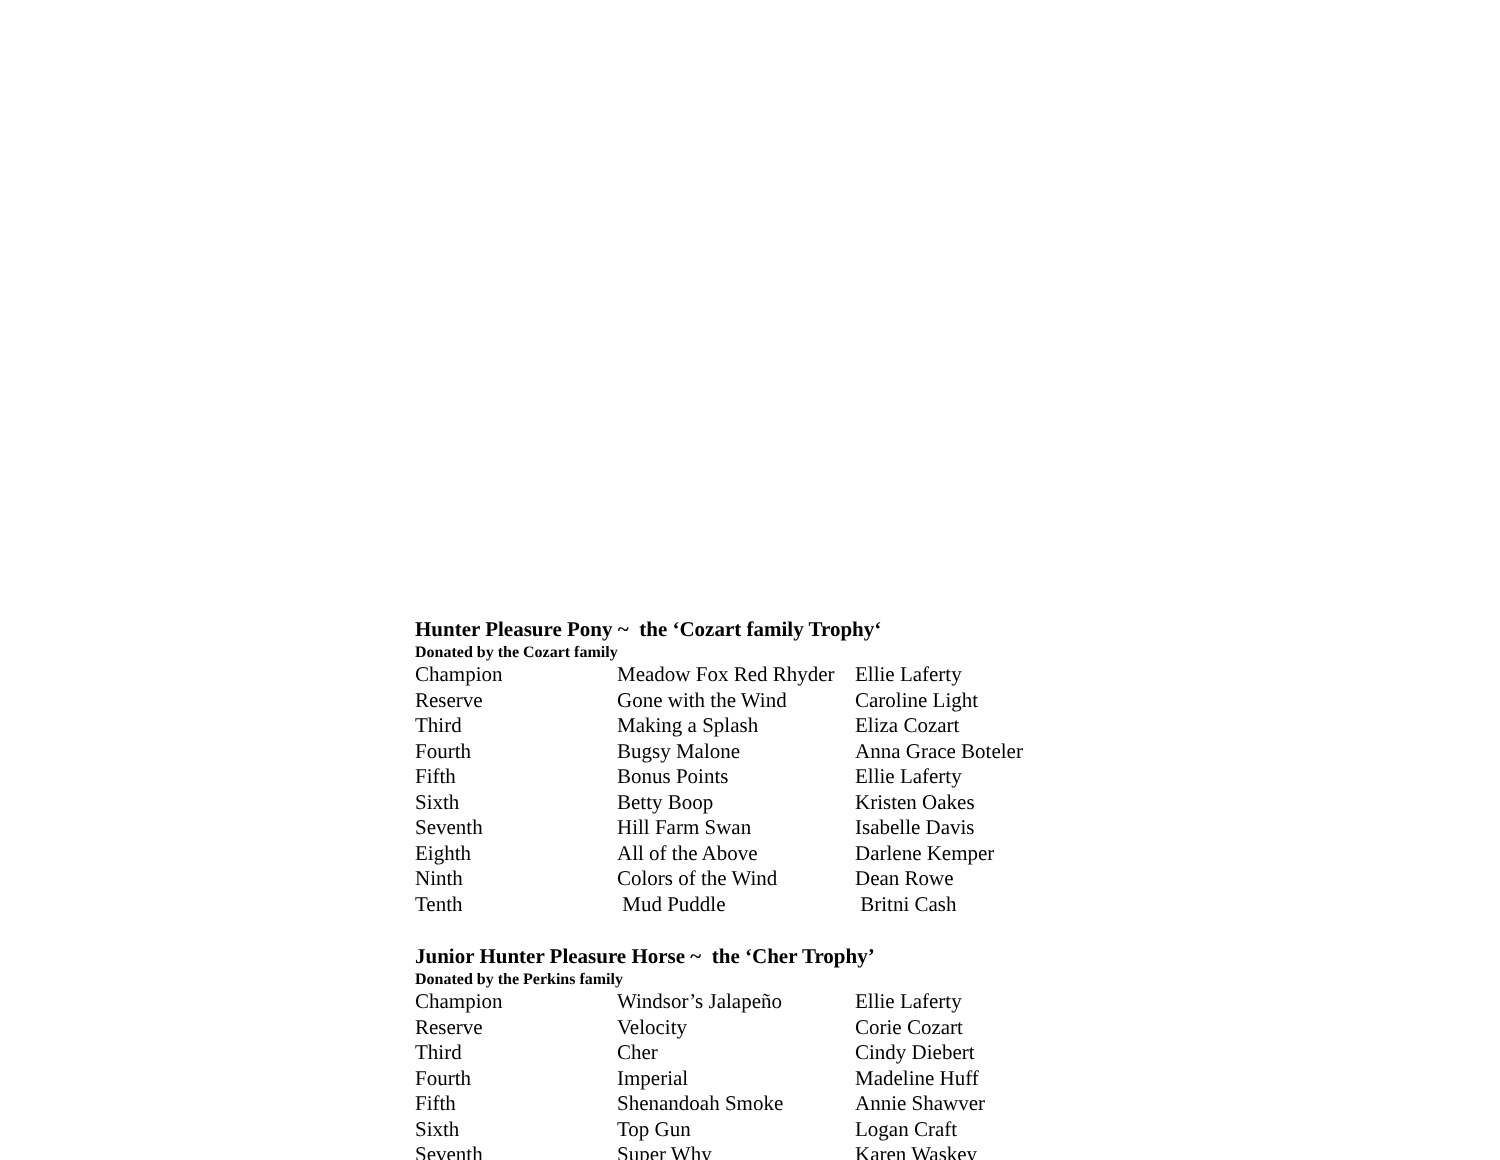Hunter Pleasure Pony ~ the ‘Cozart family Trophy‘
Donated by the Cozart family
| Champion | Meadow Fox Red Rhyder | Ellie Laferty |
| Reserve | Gone with the Wind | Caroline Light |
| Third | Making a Splash | Eliza Cozart |
| Fourth | Bugsy Malone | Anna Grace Boteler |
| Fifth | Bonus Points | Ellie Laferty |
| Sixth | Betty Boop | Kristen Oakes |
| Seventh | Hill Farm Swan | Isabelle Davis |
| Eighth | All of the Above | Darlene Kemper |
| Ninth | Colors of the Wind | Dean Rowe |
| Tenth | Mud Puddle | Britni Cash |
Junior Hunter Pleasure Horse ~ the ‘Cher Trophy’
Donated by the Perkins family
| Champion | Windsor’s Jalapeño | Ellie Laferty |
| Reserve | Velocity | Corie Cozart |
| Third | Cher | Cindy Diebert |
| Fourth | Imperial | Madeline Huff |
| Fifth | Shenandoah Smoke | Annie Shawver |
| Sixth | Top Gun | Logan Craft |
| Seventh | Super Why | Karen Waskey |